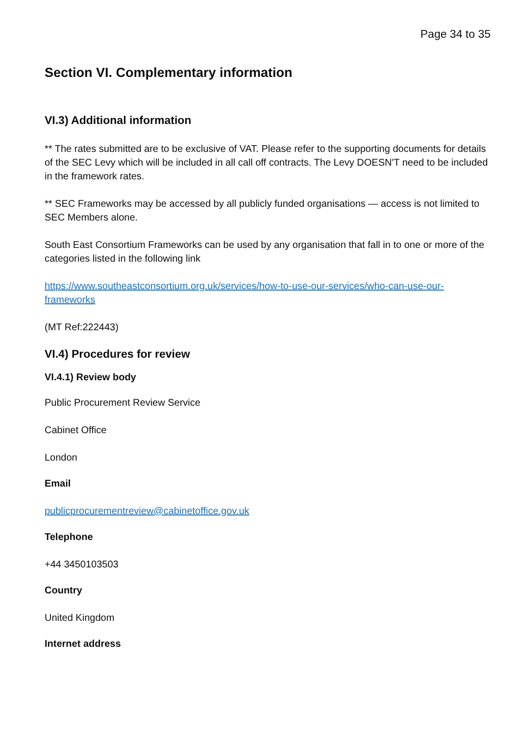Page 34 to 35
Section VI. Complementary information
VI.3) Additional information
** The rates submitted are to be exclusive of VAT. Please refer to the supporting documents for details of the SEC Levy which will be included in all call off contracts. The Levy DOESN'T need to be included in the framework rates.
** SEC Frameworks may be accessed by all publicly funded organisations — access is not limited to SEC Members alone.
South East Consortium Frameworks can be used by any organisation that fall in to one or more of the categories listed in the following link
https://www.southeastconsortium.org.uk/services/how-to-use-our-services/who-can-use-our-frameworks
(MT Ref:222443)
VI.4) Procedures for review
VI.4.1) Review body
Public Procurement Review Service
Cabinet Office
London
Email
publicprocurementreview@cabinetoffice.gov.uk
Telephone
+44 3450103503
Country
United Kingdom
Internet address